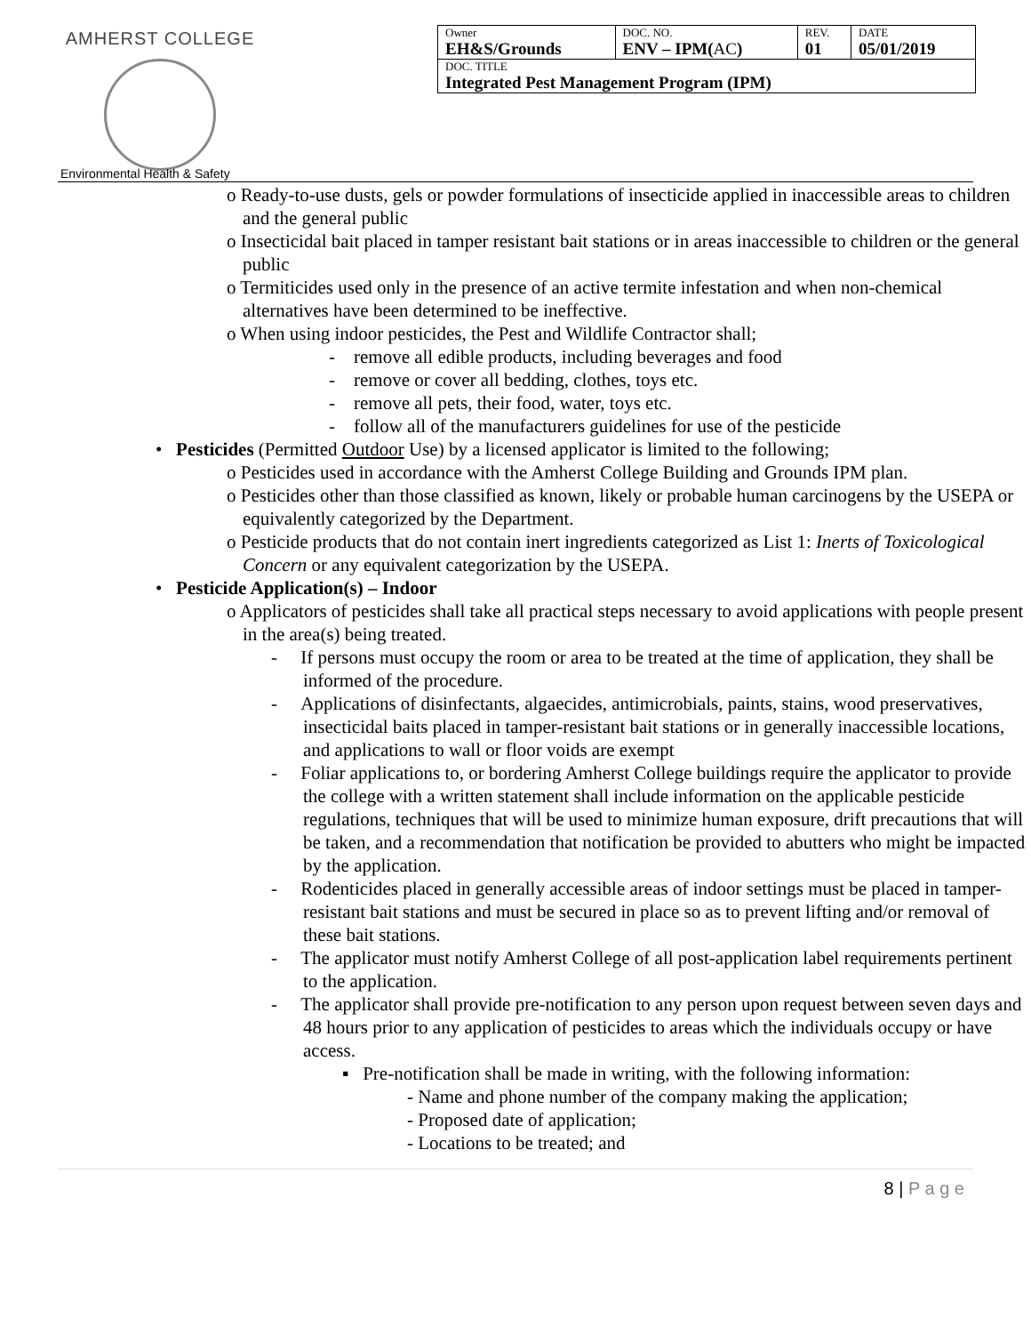AMHERST COLLEGE
Environmental Health & Safety
| Owner EH&S/Grounds | DOC. NO. ENV – IPM( AC ) | REV. 01 | DATE 05/01/2019 |
| DOC. TITLE Integrated Pest Management Program (IPM) | | | |
o Ready-to-use dusts, gels or powder formulations of insecticide applied in inaccessible areas to children and the general public
o Insecticidal bait placed in tamper resistant bait stations or in areas inaccessible to children or the general public
o Termiticides used only in the presence of an active termite infestation and when non-chemical alternatives have been determined to be ineffective.
o When using indoor pesticides, the Pest and Wildlife Contractor shall;
- remove all edible products, including beverages and food
- remove or cover all bedding, clothes, toys etc.
- remove all pets, their food, water, toys etc.
- follow all of the manufacturers guidelines for use of the pesticide
• Pesticides (Permitted Outdoor Use) by a licensed applicator is limited to the following;
o Pesticides used in accordance with the Amherst College Building and Grounds IPM plan.
o Pesticides other than those classified as known, likely or probable human carcinogens by the USEPA or equivalently categorized by the Department.
o Pesticide products that do not contain inert ingredients categorized as List 1: Inerts of Toxicological Concern or any equivalent categorization by the USEPA.
• Pesticide Application(s) – Indoor
o Applicators of pesticides shall take all practical steps necessary to avoid applications with people present in the area(s) being treated.
- If persons must occupy the room or area to be treated at the time of application, they shall be informed of the procedure.
- Applications of disinfectants, algaecides, antimicrobials, paints, stains, wood preservatives, insecticidal baits placed in tamper-resistant bait stations or in generally inaccessible locations, and applications to wall or floor voids are exempt
- Foliar applications to, or bordering Amherst College buildings require the applicator to provide the college with a written statement shall include information on the applicable pesticide regulations, techniques that will be used to minimize human exposure, drift precautions that will be taken, and a recommendation that notification be provided to abutters who might be impacted by the application.
- Rodenticides placed in generally accessible areas of indoor settings must be placed in tamper-resistant bait stations and must be secured in place so as to prevent lifting and/or removal of these bait stations.
- The applicator must notify Amherst College of all post-application label requirements pertinent to the application.
- The applicator shall provide pre-notification to any person upon request between seven days and 48 hours prior to any application of pesticides to areas which the individuals occupy or have access.
▪ Pre-notification shall be made in writing, with the following information:
- Name and phone number of the company making the application;
- Proposed date of application;
- Locations to be treated; and
8 | P a g e